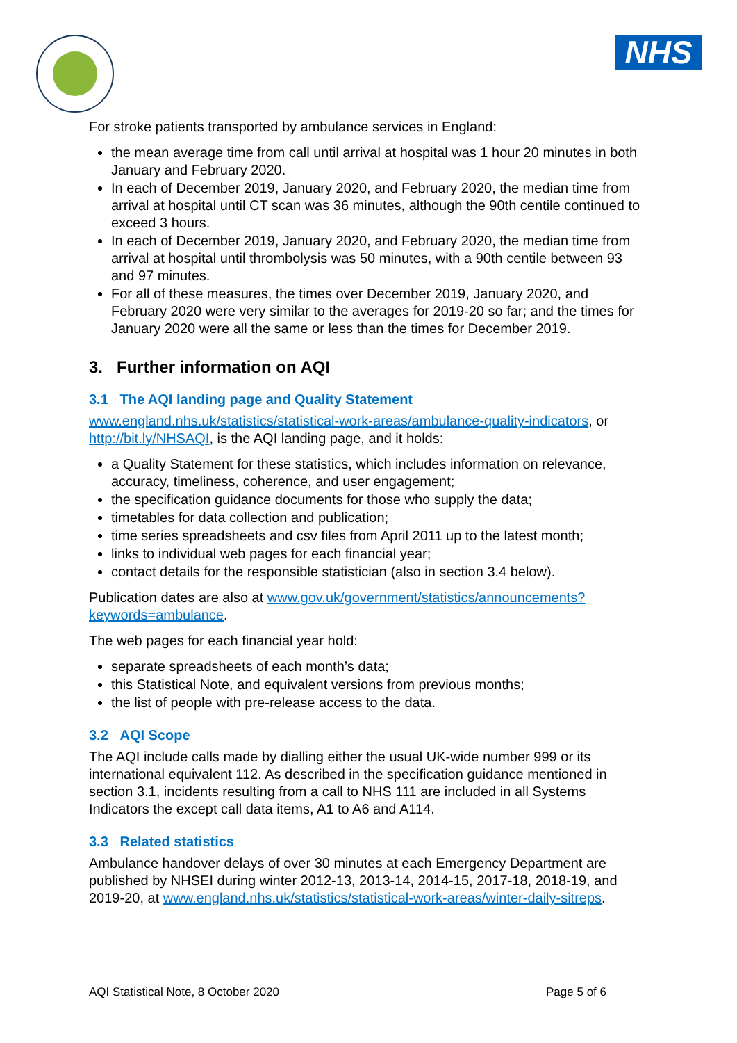NHS
For stroke patients transported by ambulance services in England:
the mean average time from call until arrival at hospital was 1 hour 20 minutes in both January and February 2020.
In each of December 2019, January 2020, and February 2020, the median time from arrival at hospital until CT scan was 36 minutes, although the 90th centile continued to exceed 3 hours.
In each of December 2019, January 2020, and February 2020, the median time from arrival at hospital until thrombolysis was 50 minutes, with a 90th centile between 93 and 97 minutes.
For all of these measures, the times over December 2019, January 2020, and February 2020 were very similar to the averages for 2019-20 so far; and the times for January 2020 were all the same or less than the times for December 2019.
3. Further information on AQI
3.1 The AQI landing page and Quality Statement
www.england.nhs.uk/statistics/statistical-work-areas/ambulance-quality-indicators, or http://bit.ly/NHSAQI, is the AQI landing page, and it holds:
a Quality Statement for these statistics, which includes information on relevance, accuracy, timeliness, coherence, and user engagement;
the specification guidance documents for those who supply the data;
timetables for data collection and publication;
time series spreadsheets and csv files from April 2011 up to the latest month;
links to individual web pages for each financial year;
contact details for the responsible statistician (also in section 3.4 below).
Publication dates are also at www.gov.uk/government/statistics/announcements?keywords=ambulance.
The web pages for each financial year hold:
separate spreadsheets of each month’s data;
this Statistical Note, and equivalent versions from previous months;
the list of people with pre-release access to the data.
3.2 AQI Scope
The AQI include calls made by dialling either the usual UK-wide number 999 or its international equivalent 112. As described in the specification guidance mentioned in section 3.1, incidents resulting from a call to NHS 111 are included in all Systems Indicators the except call data items, A1 to A6 and A114.
3.3 Related statistics
Ambulance handover delays of over 30 minutes at each Emergency Department are published by NHSEI during winter 2012-13, 2013-14, 2014-15, 2017-18, 2018-19, and 2019-20, at www.england.nhs.uk/statistics/statistical-work-areas/winter-daily-sitreps.
AQI Statistical Note, 8 October 2020 Page 5 of 6